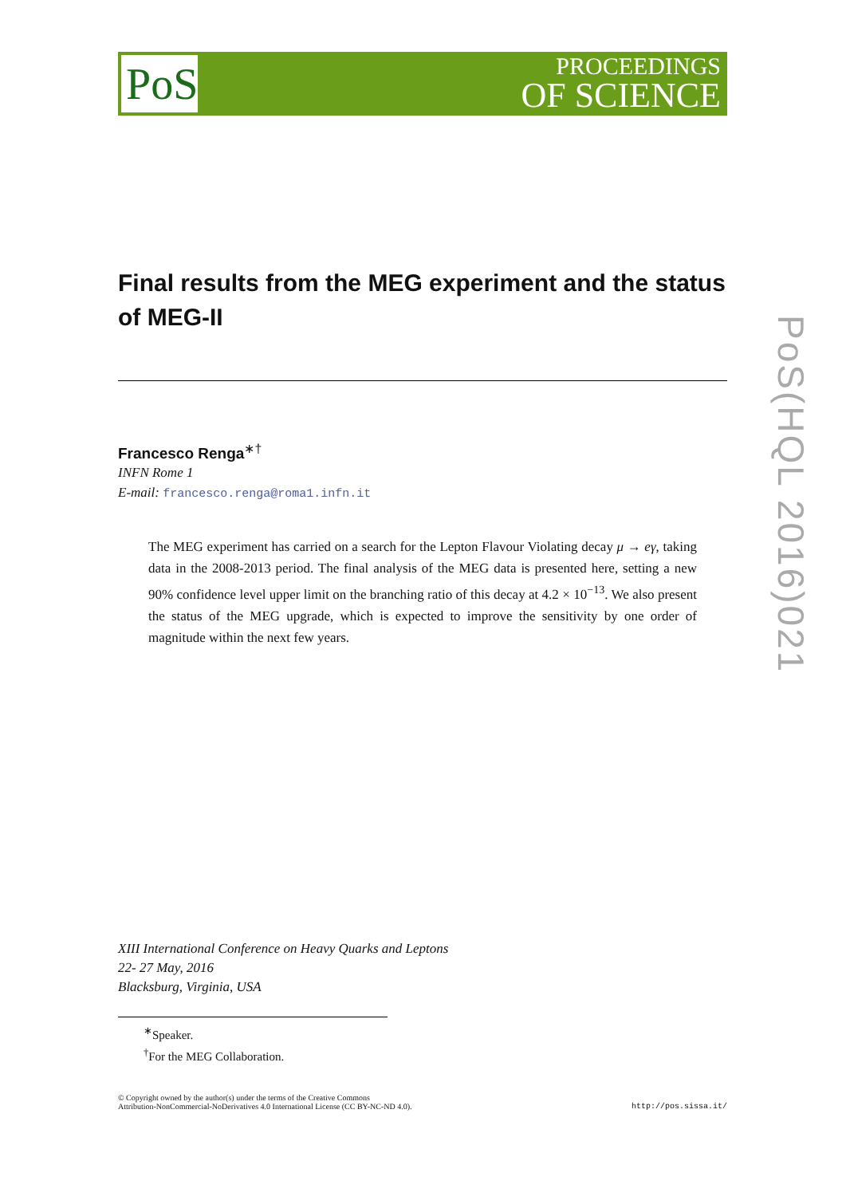PoS
PROCEEDINGS
OF SCIENCE
Final results from the MEG experiment and the status of MEG-II
Francesco Renga<sup>∗†</sup>
INFN Rome 1
E-mail: francesco.renga@roma1.infn.it
The MEG experiment has carried on a search for the Lepton Flavour Violating decay μ → eγ, taking data in the 2008-2013 period. The final analysis of the MEG data is presented here, setting a new 90% confidence level upper limit on the branching ratio of this decay at 4.2 × 10<sup>−13</sup>. We also present the status of the MEG upgrade, which is expected to improve the sensitivity by one order of magnitude within the next few years.
XIII International Conference on Heavy Quarks and Leptons
22- 27 May, 2016
Blacksburg, Virginia, USA
<sup>∗</sup>Speaker.
<sup>†</sup> For the MEG Collaboration.
© Copyright owned by the author(s) under the terms of the Creative Commons
Attribution-NonCommercial-NoDerivatives 4.0 International License (CC BY-NC-ND 4.0).
http://pos.sissa.it/
PoS(HQL 2016)021